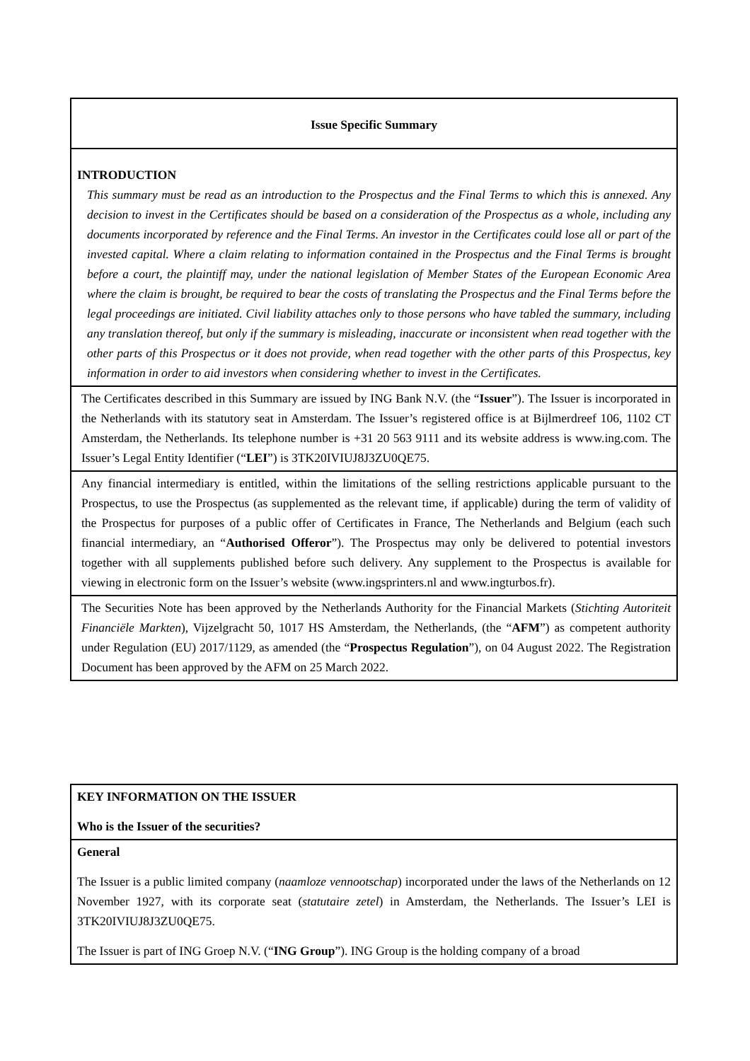Issue Specific Summary
INTRODUCTION
This summary must be read as an introduction to the Prospectus and the Final Terms to which this is annexed. Any decision to invest in the Certificates should be based on a consideration of the Prospectus as a whole, including any documents incorporated by reference and the Final Terms. An investor in the Certificates could lose all or part of the invested capital. Where a claim relating to information contained in the Prospectus and the Final Terms is brought before a court, the plaintiff may, under the national legislation of Member States of the European Economic Area where the claim is brought, be required to bear the costs of translating the Prospectus and the Final Terms before the legal proceedings are initiated. Civil liability attaches only to those persons who have tabled the summary, including any translation thereof, but only if the summary is misleading, inaccurate or inconsistent when read together with the other parts of this Prospectus or it does not provide, when read together with the other parts of this Prospectus, key information in order to aid investors when considering whether to invest in the Certificates.
The Certificates described in this Summary are issued by ING Bank N.V. (the “Issuer”). The Issuer is incorporated in the Netherlands with its statutory seat in Amsterdam. The Issuer’s registered office is at Bijlmerdreef 106, 1102 CT Amsterdam, the Netherlands. Its telephone number is +31 20 563 9111 and its website address is www.ing.com. The Issuer’s Legal Entity Identifier (“LEI”) is 3TK20IVIUJ8J3ZU0QE75.
Any financial intermediary is entitled, within the limitations of the selling restrictions applicable pursuant to the Prospectus, to use the Prospectus (as supplemented as the relevant time, if applicable) during the term of validity of the Prospectus for purposes of a public offer of Certificates in France, The Netherlands and Belgium (each such financial intermediary, an “Authorised Offeror”). The Prospectus may only be delivered to potential investors together with all supplements published before such delivery. Any supplement to the Prospectus is available for viewing in electronic form on the Issuer’s website (www.ingsprinters.nl and www.ingturbos.fr).
The Securities Note has been approved by the Netherlands Authority for the Financial Markets (Stichting Autoriteit Financiële Markten), Vijzelgracht 50, 1017 HS Amsterdam, the Netherlands, (the “AFM”) as competent authority under Regulation (EU) 2017/1129, as amended (the “Prospectus Regulation”), on 04 August 2022. The Registration Document has been approved by the AFM on 25 March 2022.
KEY INFORMATION ON THE ISSUER
Who is the Issuer of the securities?
General
The Issuer is a public limited company (naamloze vennootschap) incorporated under the laws of the Netherlands on 12 November 1927, with its corporate seat (statutaire zetel) in Amsterdam, the Netherlands. The Issuer’s LEI is 3TK20IVIUJ8J3ZU0QE75.
The Issuer is part of ING Groep N.V. (“ING Group”). ING Group is the holding company of a broad